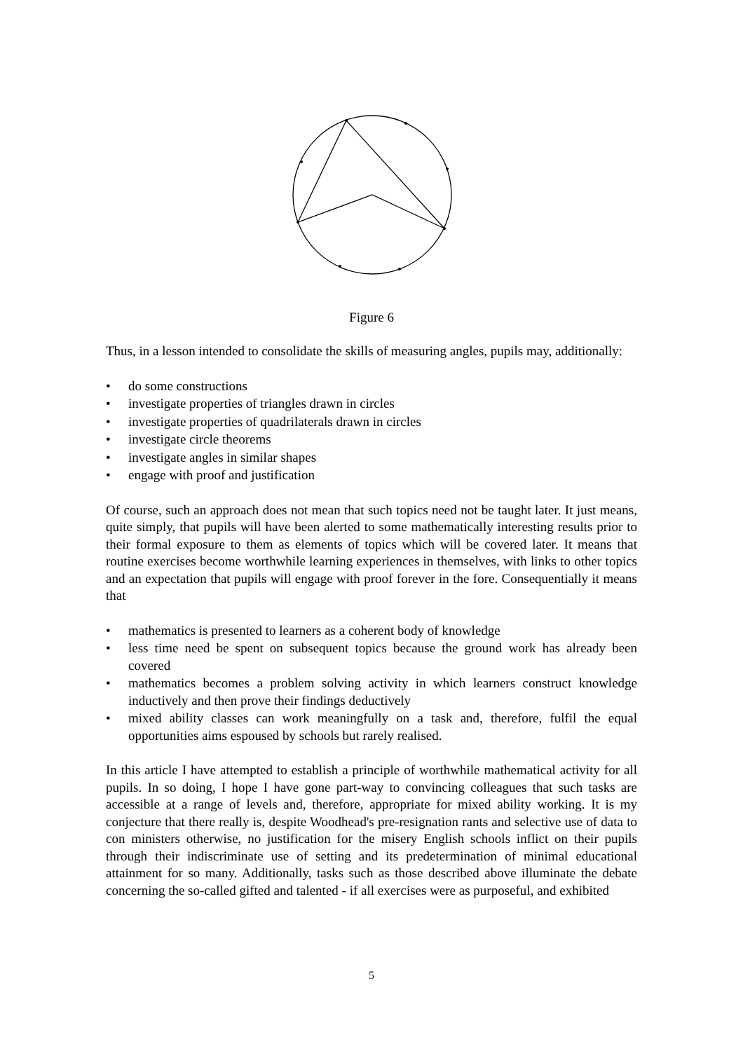Figure 6
Thus, in a lesson intended to consolidate the skills of measuring angles, pupils may, additionally:
• do some constructions
• investigate properties of triangles drawn in circles
• investigate properties of quadrilaterals drawn in circles
• investigate circle theorems
• investigate angles in similar shapes
• engage with proof and justification
Of course, such an approach does not mean that such topics need not be taught later. It just means, quite simply, that pupils will have been alerted to some mathematically interesting results prior to their formal exposure to them as elements of topics which will be covered later. It means that routine exercises become worthwhile learning experiences in themselves, with links to other topics and an expectation that pupils will engage with proof forever in the fore. Consequentially it means that
• mathematics is presented to learners as a coherent body of knowledge
• less time need be spent on subsequent topics because the ground work has already been covered
• mathematics becomes a problem solving activity in which learners construct knowledge inductively and then prove their findings deductively
• mixed ability classes can work meaningfully on a task and, therefore, fulfil the equal opportunities aims espoused by schools but rarely realised.
In this article I have attempted to establish a principle of worthwhile mathematical activity for all pupils. In so doing, I hope I have gone part-way to convincing colleagues that such tasks are accessible at a range of levels and, therefore, appropriate for mixed ability working. It is my conjecture that there really is, despite Woodhead's pre-resignation rants and selective use of data to con ministers otherwise, no justification for the misery English schools inflict on their pupils through their indiscriminate use of setting and its predetermination of minimal educational attainment for so many. Additionally, tasks such as those described above illuminate the debate concerning the so-called gifted and talented - if all exercises were as purposeful, and exhibited
5